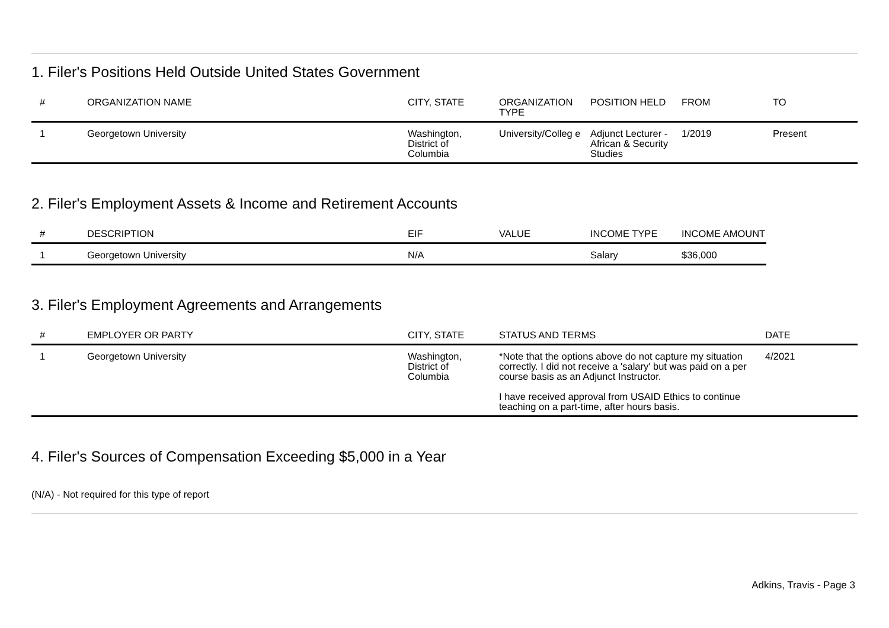1. Filer's Positions Held Outside United States Government
| # | ORGANIZATION NAME | CITY, STATE | ORGANIZATION TYPE | POSITION HELD | FROM | TO |
| --- | --- | --- | --- | --- | --- | --- |
| 1 | Georgetown University | Washington, District of Columbia | University/Colleg e | Adjunct Lecturer - African & Security Studies | 1/2019 | Present |
2. Filer's Employment Assets & Income and Retirement Accounts
| # | DESCRIPTION | EIF | VALUE | INCOME TYPE | INCOME AMOUNT |
| --- | --- | --- | --- | --- | --- |
| 1 | Georgetown University | N/A | | Salary | $36,000 |
3. Filer's Employment Agreements and Arrangements
| # | EMPLOYER OR PARTY | CITY, STATE | STATUS AND TERMS | DATE |
| --- | --- | --- | --- | --- |
| 1 | Georgetown University | Washington, District of Columbia | *Note that the options above do not capture my situation correctly. I did not receive a 'salary' but was paid on a per course basis as an Adjunct Instructor. I have received approval from USAID Ethics to continue teaching on a part-time, after hours basis. | 4/2021 |
4. Filer's Sources of Compensation Exceeding $5,000 in a Year
(N/A) - Not required for this type of report
Adkins, Travis - Page 3